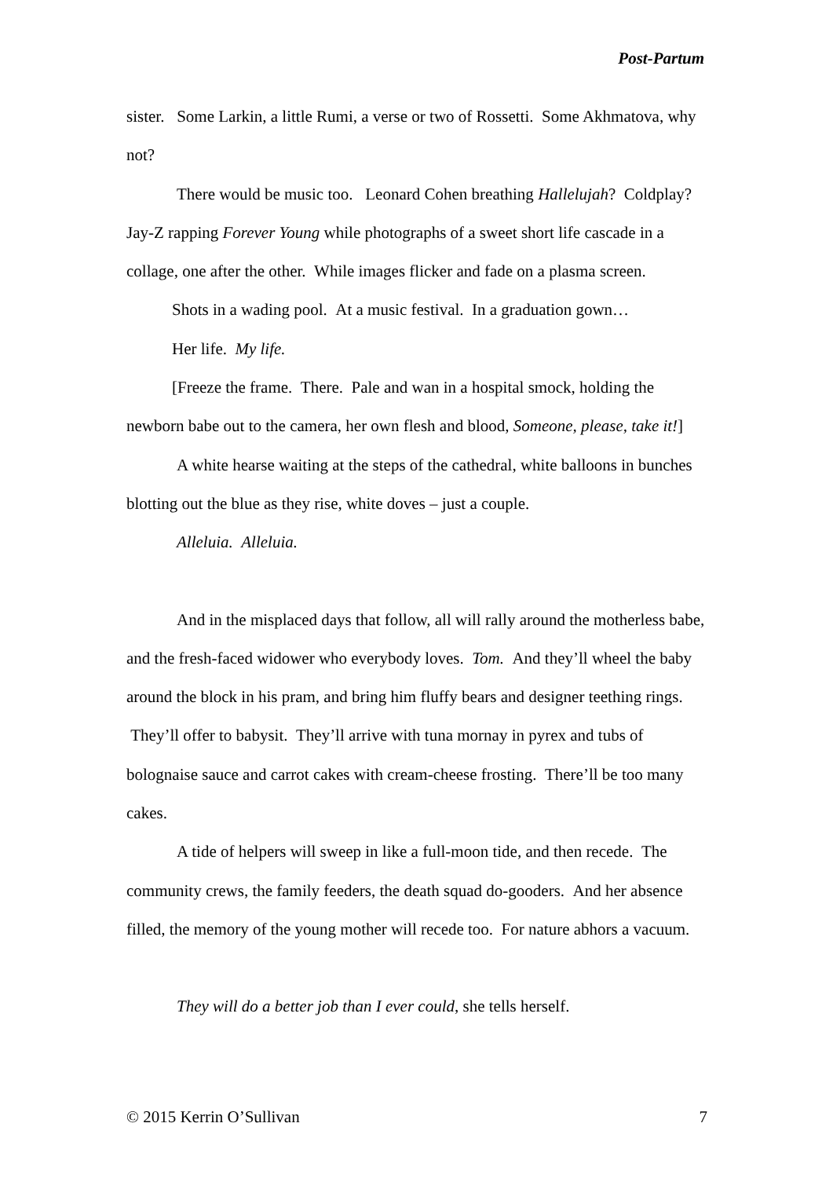Post-Partum
sister. Some Larkin, a little Rumi, a verse or two of Rossetti. Some Akhmatova, why not?
There would be music too. Leonard Cohen breathing Hallelujah? Coldplay? Jay-Z rapping Forever Young while photographs of a sweet short life cascade in a collage, one after the other. While images flicker and fade on a plasma screen.
Shots in a wading pool. At a music festival. In a graduation gown…
Her life. My life.
[Freeze the frame. There. Pale and wan in a hospital smock, holding the newborn babe out to the camera, her own flesh and blood, Someone, please, take it!]
A white hearse waiting at the steps of the cathedral, white balloons in bunches blotting out the blue as they rise, white doves – just a couple.
Alleluia. Alleluia.
And in the misplaced days that follow, all will rally around the motherless babe, and the fresh-faced widower who everybody loves. Tom. And they’ll wheel the baby around the block in his pram, and bring him fluffy bears and designer teething rings. They’ll offer to babysit. They’ll arrive with tuna mornay in pyrex and tubs of bolognaise sauce and carrot cakes with cream-cheese frosting. There’ll be too many cakes.
A tide of helpers will sweep in like a full-moon tide, and then recede. The community crews, the family feeders, the death squad do-gooders. And her absence filled, the memory of the young mother will recede too. For nature abhors a vacuum.
They will do a better job than I ever could, she tells herself.
© 2015 Kerrin O’Sullivan 7